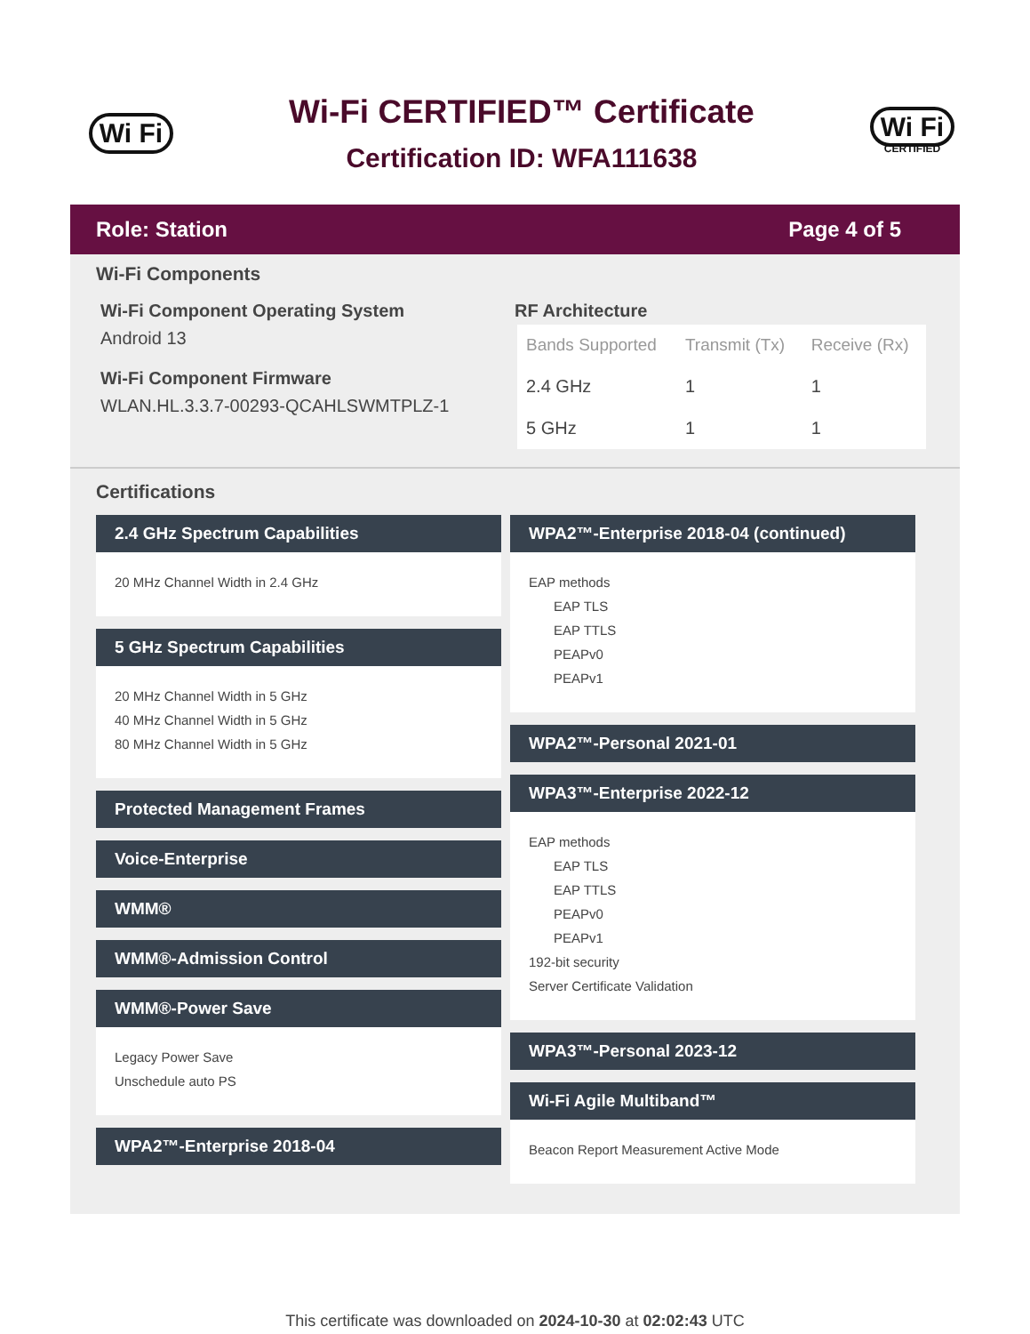Wi Fi
Wi-Fi CERTIFIED™ Certificate
Certification ID: WFA111638
Wi Fi
CERTIFIED
Role: Station Page 4 of 5
Wi-Fi Components
Wi-Fi Component Operating System
Android 13
Wi-Fi Component Firmware
WLAN.HL.3.3.7-00293-QCAHLSWMTPLZ-1
RF Architecture
| Bands Supported | Transmit (Tx) | Receive (Rx) |
| --- | --- | --- |
| 2.4 GHz | 1 | 1 |
| 5 GHz | 1 | 1 |
Certifications
2.4 GHz Spectrum Capabilities
20 MHz Channel Width in 2.4 GHz
5 GHz Spectrum Capabilities
20 MHz Channel Width in 5 GHz
40 MHz Channel Width in 5 GHz
80 MHz Channel Width in 5 GHz
Protected Management Frames
Voice-Enterprise
WMM®
WMM®-Admission Control
WMM®-Power Save
Legacy Power Save
Unschedule auto PS
WPA2™-Enterprise 2018-04
WPA2™-Enterprise 2018-04 (continued)
EAP methods
EAP TLS
EAP TTLS
PEAPv0
PEAPv1
WPA2™-Personal 2021-01
WPA3™-Enterprise 2022-12
EAP methods
EAP TLS
EAP TTLS
PEAPv0
PEAPv1
192-bit security
Server Certificate Validation
WPA3™-Personal 2023-12
Wi-Fi Agile Multiband™
Beacon Report Measurement Active Mode
This certificate was downloaded on 2024-10-30 at 02:02:43 UTC